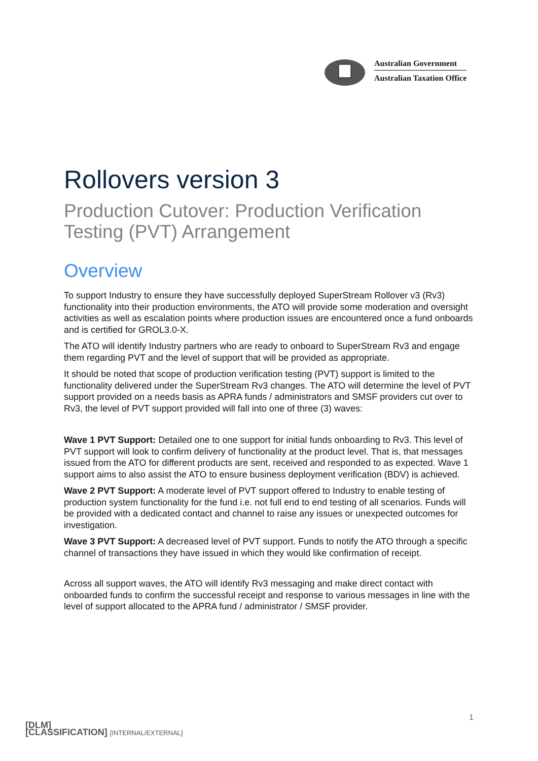Australian Government
Australian Taxation Office
Rollovers version 3
Production Cutover: Production Verification Testing (PVT) Arrangement
Overview
To support Industry to ensure they have successfully deployed SuperStream Rollover v3 (Rv3) functionality into their production environments, the ATO will provide some moderation and oversight activities as well as escalation points where production issues are encountered once a fund onboards and is certified for GROL3.0-X.
The ATO will identify Industry partners who are ready to onboard to SuperStream Rv3 and engage them regarding PVT and the level of support that will be provided as appropriate.
It should be noted that scope of production verification testing (PVT) support is limited to the functionality delivered under the SuperStream Rv3 changes. The ATO will determine the level of PVT support provided on a needs basis as APRA funds / administrators and SMSF providers cut over to Rv3, the level of PVT support provided will fall into one of three (3) waves:
Wave 1 PVT Support: Detailed one to one support for initial funds onboarding to Rv3. This level of PVT support will look to confirm delivery of functionality at the product level. That is, that messages issued from the ATO for different products are sent, received and responded to as expected. Wave 1 support aims to also assist the ATO to ensure business deployment verification (BDV) is achieved.
Wave 2 PVT Support: A moderate level of PVT support offered to Industry to enable testing of production system functionality for the fund i.e. not full end to end testing of all scenarios. Funds will be provided with a dedicated contact and channel to raise any issues or unexpected outcomes for investigation.
Wave 3 PVT Support: A decreased level of PVT support. Funds to notify the ATO through a specific channel of transactions they have issued in which they would like confirmation of receipt.
Across all support waves, the ATO will identify Rv3 messaging and make direct contact with onboarded funds to confirm the successful receipt and response to various messages in line with the level of support allocated to the APRA fund / administrator / SMSF provider.
1
[DLM]
[CLASSIFICATION] [INTERNAL/EXTERNAL]